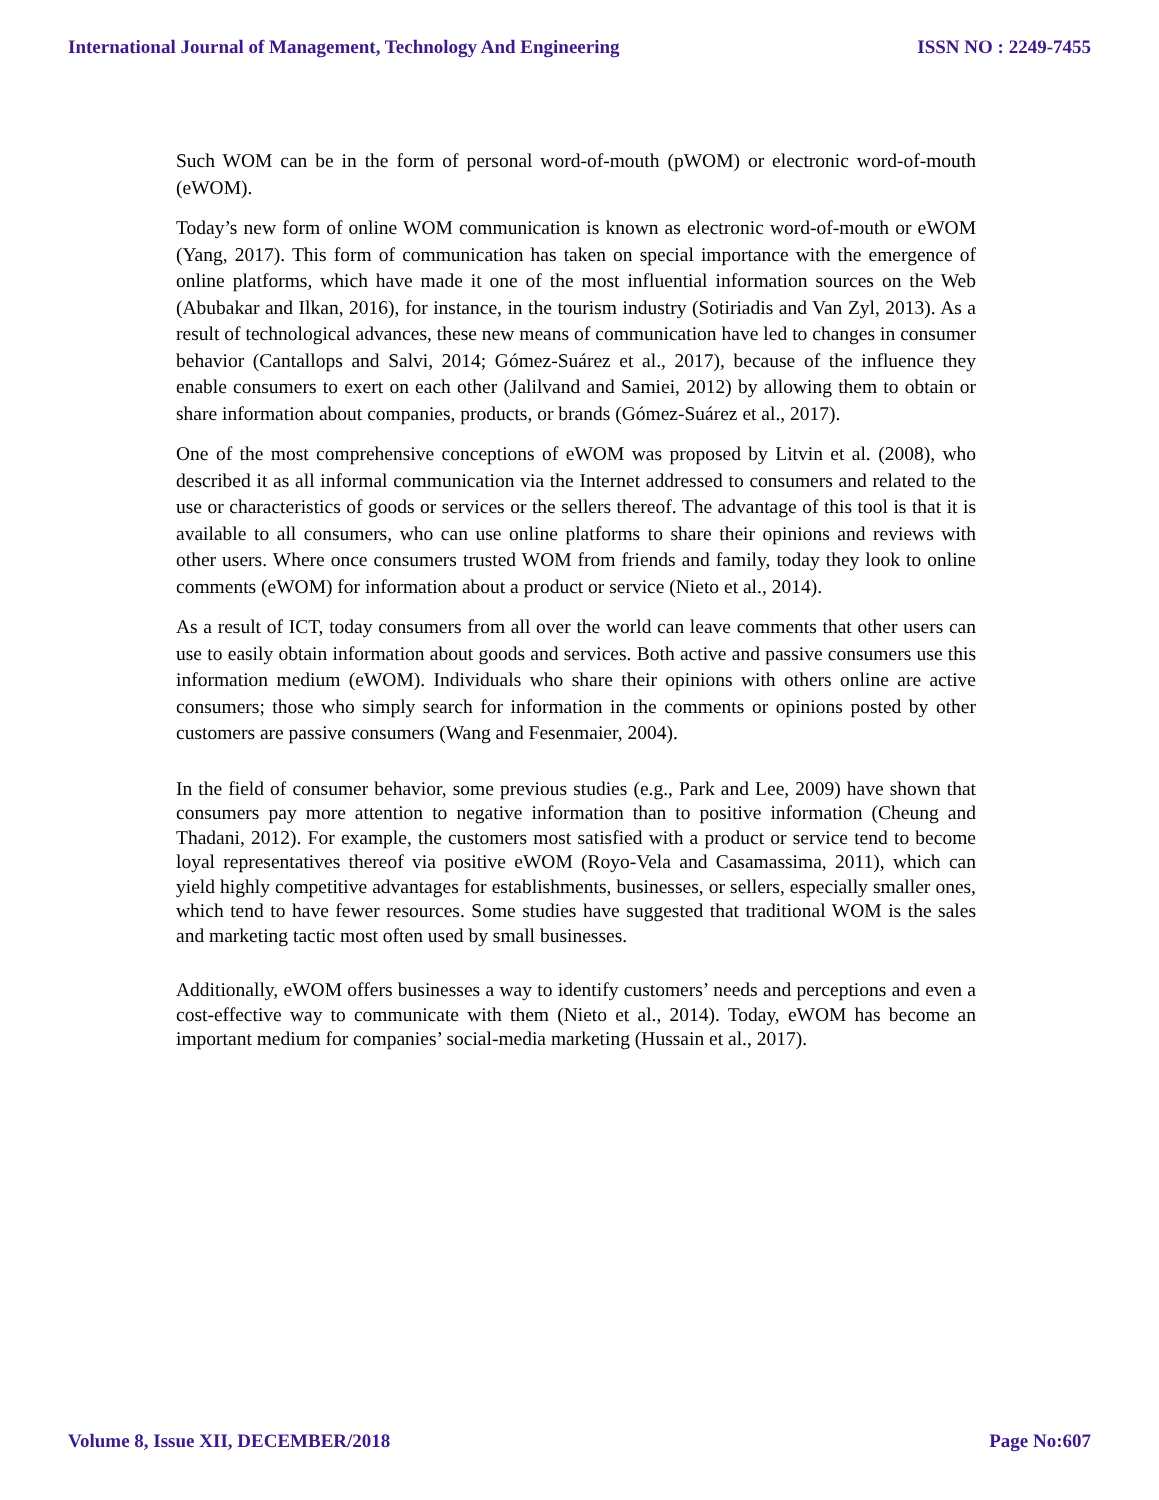International Journal of Management, Technology And Engineering ISSN NO : 2249-7455
Such WOM can be in the form of personal word-of-mouth (pWOM) or electronic word-of-mouth (eWOM).
Today’s new form of online WOM communication is known as electronic word-of-mouth or eWOM (Yang, 2017). This form of communication has taken on special importance with the emergence of online platforms, which have made it one of the most influential information sources on the Web (Abubakar and Ilkan, 2016), for instance, in the tourism industry (Sotiriadis and Van Zyl, 2013). As a result of technological advances, these new means of communication have led to changes in consumer behavior (Cantallops and Salvi, 2014; Gómez-Suárez et al., 2017), because of the influence they enable consumers to exert on each other (Jalilvand and Samiei, 2012) by allowing them to obtain or share information about companies, products, or brands (Gómez-Suárez et al., 2017).
One of the most comprehensive conceptions of eWOM was proposed by Litvin et al. (2008), who described it as all informal communication via the Internet addressed to consumers and related to the use or characteristics of goods or services or the sellers thereof. The advantage of this tool is that it is available to all consumers, who can use online platforms to share their opinions and reviews with other users. Where once consumers trusted WOM from friends and family, today they look to online comments (eWOM) for information about a product or service (Nieto et al., 2014).
As a result of ICT, today consumers from all over the world can leave comments that other users can use to easily obtain information about goods and services. Both active and passive consumers use this information medium (eWOM). Individuals who share their opinions with others online are active consumers; those who simply search for information in the comments or opinions posted by other customers are passive consumers (Wang and Fesenmaier, 2004).
In the field of consumer behavior, some previous studies (e.g., Park and Lee, 2009) have shown that consumers pay more attention to negative information than to positive information (Cheung and Thadani, 2012). For example, the customers most satisfied with a product or service tend to become loyal representatives thereof via positive eWOM (Royo-Vela and Casamassima, 2011), which can yield highly competitive advantages for establishments, businesses, or sellers, especially smaller ones, which tend to have fewer resources. Some studies have suggested that traditional WOM is the sales and marketing tactic most often used by small businesses.
Additionally, eWOM offers businesses a way to identify customers’ needs and perceptions and even a cost-effective way to communicate with them (Nieto et al., 2014). Today, eWOM has become an important medium for companies’ social-media marketing (Hussain et al., 2017).
Volume 8, Issue XII, DECEMBER/2018 Page No:607